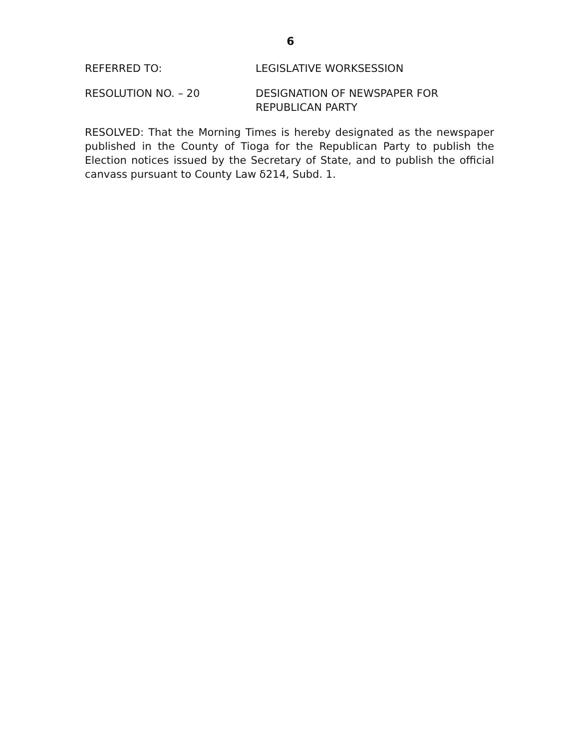6
REFERRED TO: LEGISLATIVE WORKSESSION
RESOLUTION NO. – 20 DESIGNATION OF NEWSPAPER FOR
REPUBLICAN PARTY
RESOLVED: That the Morning Times is hereby designated as the newspaper published in the County of Tioga for the Republican Party to publish the Election notices issued by the Secretary of State, and to publish the official canvass pursuant to County Law δ214, Subd. 1.